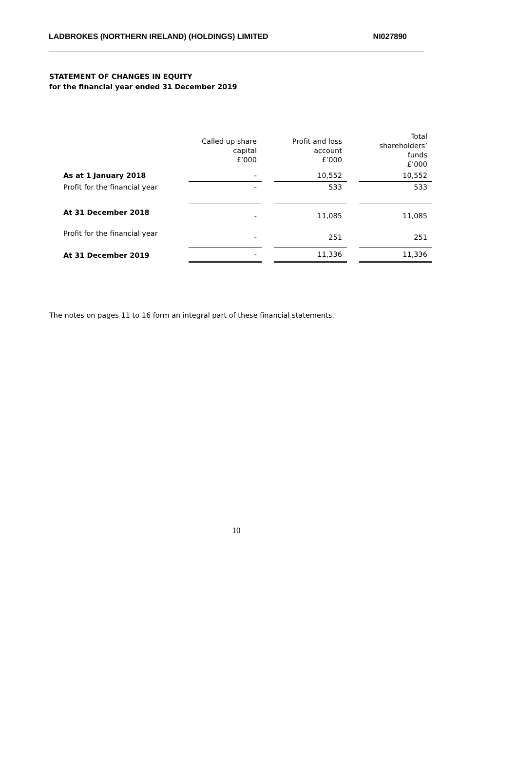LADBROKES (NORTHERN IRELAND) (HOLDINGS) LIMITED NI027890
STATEMENT OF CHANGES IN EQUITY
for the financial year ended 31 December 2019
| | Called up share capital £’000 | | Profit and loss account £’000 | | Total shareholders’ funds £’000 |
| --- | --- | --- | --- | --- | --- |
| As at 1 January 2018 | - | | 10,552 | | 10,552 |
| Profit for the financial year | - | | 533 | | 533 |
| At 31 December 2018 | - | | 11,085 | | 11,085 |
| Profit for the financial year | - | | 251 | | 251 |
| At 31 December 2019 | - | | 11,336 | | 11,336 |
The notes on pages 11 to 16 form an integral part of these financial statements.
10